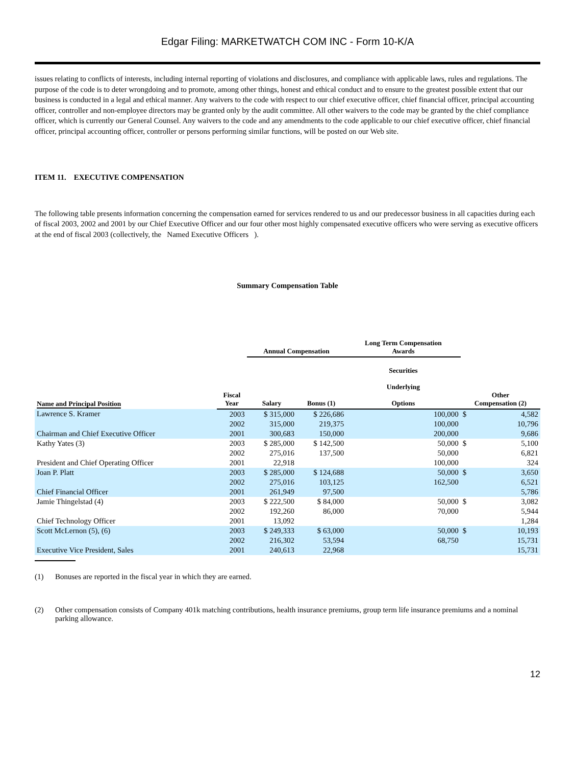Edgar Filing: MARKETWATCH COM INC - Form 10-K/A
issues relating to conflicts of interests, including internal reporting of violations and disclosures, and compliance with applicable laws, rules and regulations. The purpose of the code is to deter wrongdoing and to promote, among other things, honest and ethical conduct and to ensure to the greatest possible extent that our business is conducted in a legal and ethical manner. Any waivers to the code with respect to our chief executive officer, chief financial officer, principal accounting officer, controller and non-employee directors may be granted only by the audit committee. All other waivers to the code may be granted by the chief compliance officer, which is currently our General Counsel. Any waivers to the code and any amendments to the code applicable to our chief executive officer, chief financial officer, principal accounting officer, controller or persons performing similar functions, will be posted on our Web site.
ITEM 11. EXECUTIVE COMPENSATION
The following table presents information concerning the compensation earned for services rendered to us and our predecessor business in all capacities during each of fiscal 2003, 2002 and 2001 by our Chief Executive Officer and our four other most highly compensated executive officers who were serving as executive officers at the end of fiscal 2003 (collectively, the Named Executive Officers ).
Summary Compensation Table
| | | Annual Compensation | | Long Term Compensation Awards | | |
| --- | --- | --- | --- | --- | --- | --- |
| Name and Principal Position | Fiscal Year | Salary | Bonus (1) | Securities Underlying Options | Other Compensation (2) | |
| Lawrence S. Kramer | 2003 | $ 315,000 | $ 226,686 | 100,000 | $ | 4,582 |
| | 2002 | 315,000 | 219,375 | 100,000 | | 10,796 |
| Chairman and Chief Executive Officer | 2001 | 300,683 | 150,000 | 200,000 | | 9,686 |
| Kathy Yates (3) | 2003 | $ 285,000 | $ 142,500 | 50,000 | $ | 5,100 |
| | 2002 | 275,016 | 137,500 | 50,000 | | 6,821 |
| President and Chief Operating Officer | 2001 | 22,918 | | 100,000 | | 324 |
| Joan P. Platt | 2003 | $ 285,000 | $ 124,688 | 50,000 | $ | 3,650 |
| | 2002 | 275,016 | 103,125 | 162,500 | | 6,521 |
| Chief Financial Officer | 2001 | 261,949 | 97,500 | | | 5,786 |
| Jamie Thingelstad (4) | 2003 | $ 222,500 | $ 84,000 | 50,000 | $ | 3,082 |
| | 2002 | 192,260 | 86,000 | 70,000 | | 5,944 |
| Chief Technology Officer | 2001 | 13,092 | | | | 1,284 |
| Scott McLernon (5), (6) | 2003 | $ 249,333 | $ 63,000 | 50,000 | $ | 10,193 |
| | 2002 | 216,302 | 53,594 | 68,750 | | 15,731 |
| Executive Vice President, Sales | 2001 | 240,613 | 22,968 | | | 15,731 |
(1) Bonuses are reported in the fiscal year in which they are earned.
(2) Other compensation consists of Company 401k matching contributions, health insurance premiums, group term life insurance premiums and a nominal parking allowance.
12